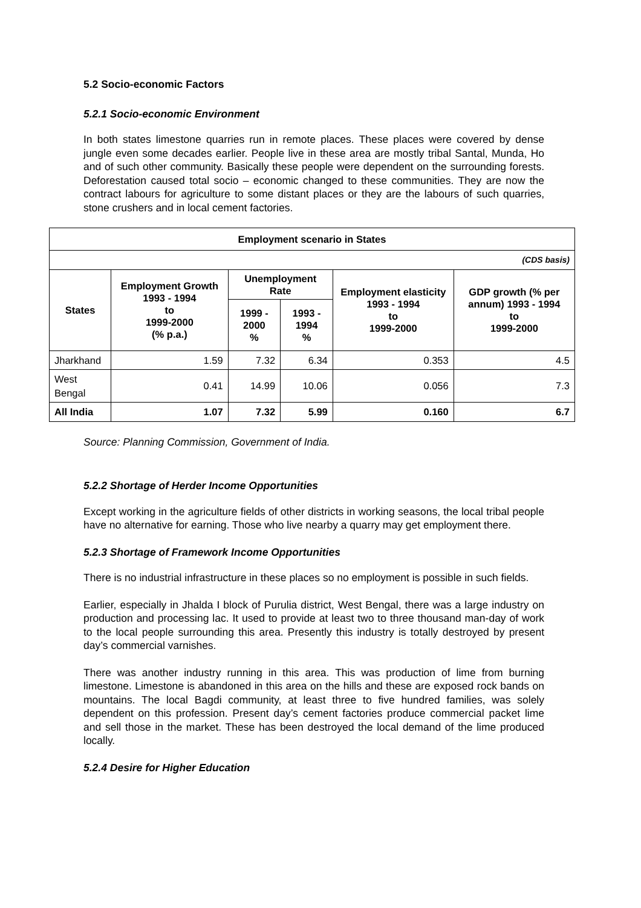5.2 Socio-economic Factors
5.2.1 Socio-economic Environment
In both states limestone quarries run in remote places. These places were covered by dense jungle even some decades earlier. People live in these area are mostly tribal Santal, Munda, Ho and of such other community. Basically these people were dependent on the surrounding forests. Deforestation caused total socio – economic changed to these communities. They are now the contract labours for agriculture to some distant places or they are the labours of such quarries, stone crushers and in local cement factories.
| Employment scenario in States | | | | | |
| --- | --- | --- | --- | --- | --- |
| (CDS basis) | | | | | |
| States | Employment Growth 1993 - 1994 to 1999-2000 (% p.a.) | Unemployment Rate | | Employment elasticity 1993 - 1994 to 1999-2000 | GDP growth (% per annum) 1993 - 1994 to 1999-2000 |
| | | 1999 - 2000 % | 1993 - 1994 % | | |
| Jharkhand | 1.59 | 7.32 | 6.34 | 0.353 | 4.5 |
| West Bengal | 0.41 | 14.99 | 10.06 | 0.056 | 7.3 |
| All India | 1.07 | 7.32 | 5.99 | 0.160 | 6.7 |
Source: Planning Commission, Government of India.
5.2.2 Shortage of Herder Income Opportunities
Except working in the agriculture fields of other districts in working seasons, the local tribal people have no alternative for earning. Those who live nearby a quarry may get employment there.
5.2.3 Shortage of Framework Income Opportunities
There is no industrial infrastructure in these places so no employment is possible in such fields.
Earlier, especially in Jhalda I block of Purulia district, West Bengal, there was a large industry on production and processing lac. It used to provide at least two to three thousand man-day of work to the local people surrounding this area. Presently this industry is totally destroyed by present day’s commercial varnishes.
There was another industry running in this area. This was production of lime from burning limestone. Limestone is abandoned in this area on the hills and these are exposed rock bands on mountains. The local Bagdi community, at least three to five hundred families, was solely dependent on this profession. Present day’s cement factories produce commercial packet lime and sell those in the market. These has been destroyed the local demand of the lime produced locally.
5.2.4 Desire for Higher Education